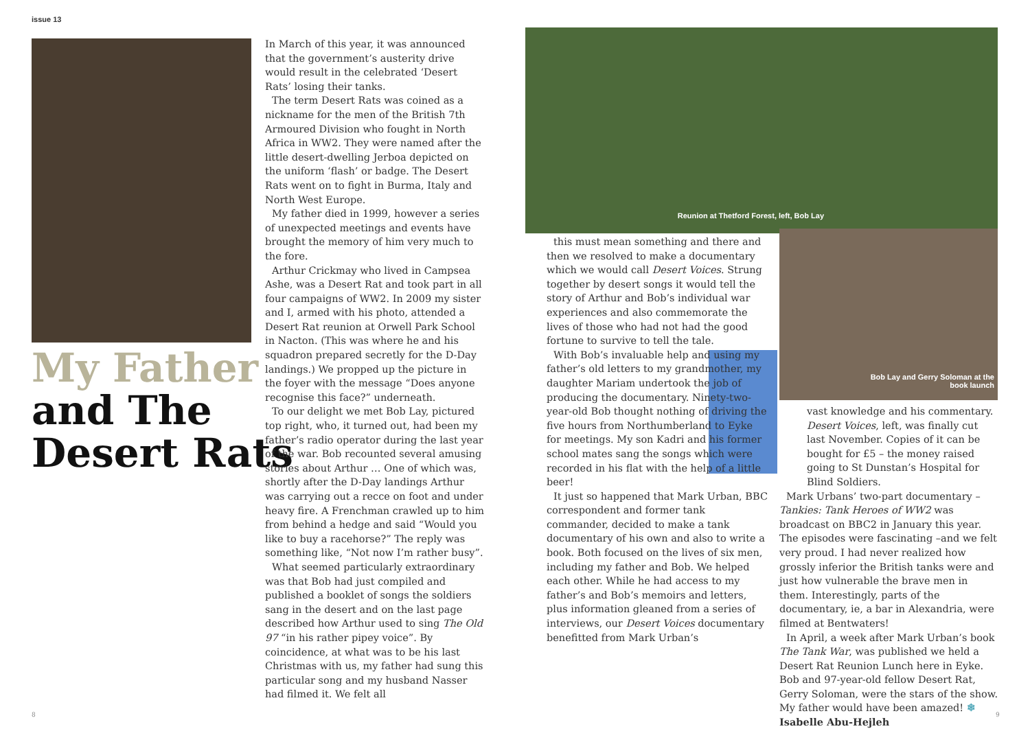issue 13
My Father
and The
Desert Rats
In March of this year, it was announced that the government’s austerity drive would result in the celebrated ‘Desert Rats’ losing their tanks.
The term Desert Rats was coined as a nickname for the men of the British 7th Armoured Division who fought in North Africa in WW2. They were named after the little desert-dwelling Jerboa depicted on the uniform ‘flash’ or badge. The Desert Rats went on to fight in Burma, Italy and North West Europe.
My father died in 1999, however a series of unexpected meetings and events have brought the memory of him very much to the fore.
Arthur Crickmay who lived in Campsea Ashe, was a Desert Rat and took part in all four campaigns of WW2. In 2009 my sister and I, armed with his photo, attended a Desert Rat reunion at Orwell Park School in Nacton. (This was where he and his squadron prepared secretly for the D-Day landings.) We propped up the picture in the foyer with the message “Does anyone recognise this face?” underneath.
To our delight we met Bob Lay, pictured top right, who, it turned out, had been my father’s radio operator during the last year of the war. Bob recounted several amusing stories about Arthur … One of which was, shortly after the D-Day landings Arthur was carrying out a recce on foot and under heavy fire. A Frenchman crawled up to him from behind a hedge and said “Would you like to buy a racehorse?” The reply was something like, “Not now I’m rather busy”.
What seemed particularly extraordinary was that Bob had just compiled and published a booklet of songs the soldiers sang in the desert and on the last page described how Arthur used to sing The Old 97 “in his rather pipey voice”. By coincidence, at what was to be his last Christmas with us, my father had sung this particular song and my husband Nasser had filmed it. We felt all
Reunion at Thetford Forest, left, Bob Lay
Bob Lay and Gerry Soloman at the book launch
this must mean something and there and then we resolved to make a documentary which we would call Desert Voices. Strung together by desert songs it would tell the story of Arthur and Bob’s individual war experiences and also commemorate the lives of those who had not had the good fortune to survive to tell the tale.
With Bob’s invaluable help and using my father’s old letters to my grandmother, my daughter Mariam undertook the job of producing the documentary. Ninety-two-year-old Bob thought nothing of driving the five hours from Northumberland to Eyke for meetings. My son Kadri and his former school mates sang the songs which were recorded in his flat with the help of a little beer!
It just so happened that Mark Urban, BBC correspondent and former tank commander, decided to make a tank documentary of his own and also to write a book. Both focused on the lives of six men, including my father and Bob. We helped each other. While he had access to my father’s and Bob’s memoirs and letters, plus information gleaned from a series of interviews, our Desert Voices documentary benefitted from Mark Urban’s
vast knowledge and his commentary. Desert Voices, left, was finally cut last November. Copies of it can be bought for £5 – the money raised going to St Dunstan’s Hospital for Blind Soldiers.
Mark Urbans’ two-part documentary – Tankies: Tank Heroes of WW2 was broadcast on BBC2 in January this year. The episodes were fascinating –and we felt very proud. I had never realized how grossly inferior the British tanks were and just how vulnerable the brave men in them. Interestingly, parts of the documentary, ie, a bar in Alexandria, were filmed at Bentwaters!
In April, a week after Mark Urban’s book The Tank War, was published we held a Desert Rat Reunion Lunch here in Eyke. Bob and 97-year-old fellow Desert Rat, Gerry Soloman, were the stars of the show. My father would have been amazed! ❄ Isabelle Abu-Hejleh
8 9